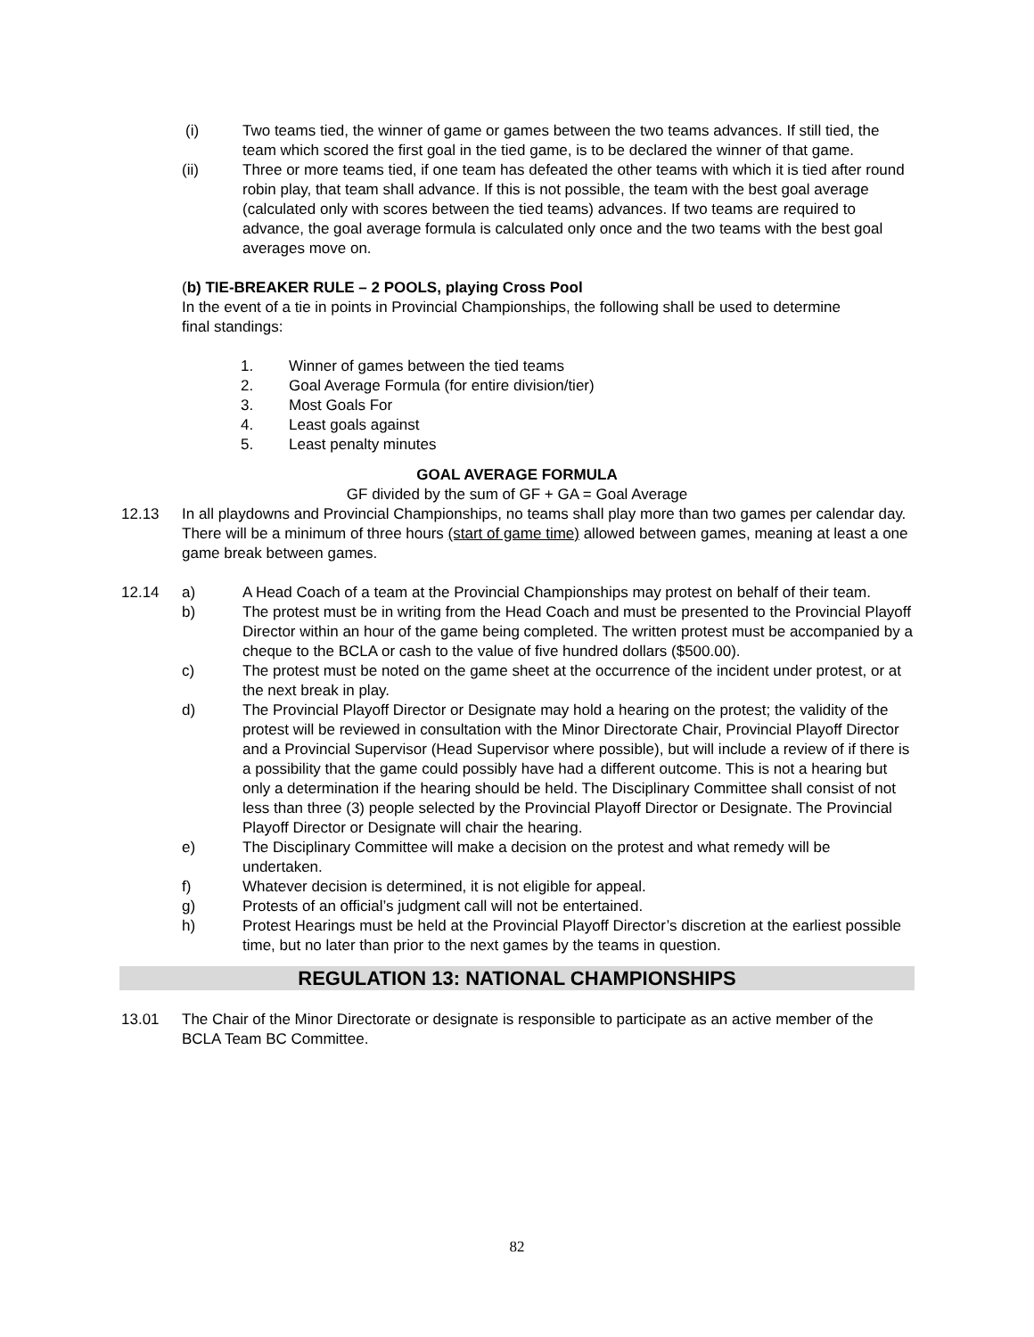(i) Two teams tied, the winner of game or games between the two teams advances. If still tied, the team which scored the first goal in the tied game, is to be declared the winner of that game.
(ii) Three or more teams tied, if one team has defeated the other teams with which it is tied after round robin play, that team shall advance. If this is not possible, the team with the best goal average (calculated only with scores between the tied teams) advances. If two teams are required to advance, the goal average formula is calculated only once and the two teams with the best goal averages move on.
(b) TIE-BREAKER RULE – 2 POOLS, playing Cross Pool
In the event of a tie in points in Provincial Championships, the following shall be used to determine final standings:
1. Winner of games between the tied teams
2. Goal Average Formula (for entire division/tier)
3. Most Goals For
4. Least goals against
5. Least penalty minutes
GOAL AVERAGE FORMULA
GF divided by the sum of GF + GA = Goal Average
12.13 In all playdowns and Provincial Championships, no teams shall play more than two games per calendar day. There will be a minimum of three hours (start of game time) allowed between games, meaning at least a one game break between games.
12.14 a) A Head Coach of a team at the Provincial Championships may protest on behalf of their team.
b) The protest must be in writing from the Head Coach and must be presented to the Provincial Playoff Director within an hour of the game being completed. The written protest must be accompanied by a cheque to the BCLA or cash to the value of five hundred dollars ($500.00).
c) The protest must be noted on the game sheet at the occurrence of the incident under protest, or at the next break in play.
d) The Provincial Playoff Director or Designate may hold a hearing on the protest; the validity of the protest will be reviewed in consultation with the Minor Directorate Chair, Provincial Playoff Director and a Provincial Supervisor (Head Supervisor where possible), but will include a review of if there is a possibility that the game could possibly have had a different outcome. This is not a hearing but only a determination if the hearing should be held. The Disciplinary Committee shall consist of not less than three (3) people selected by the Provincial Playoff Director or Designate. The Provincial Playoff Director or Designate will chair the hearing.
e) The Disciplinary Committee will make a decision on the protest and what remedy will be undertaken.
f) Whatever decision is determined, it is not eligible for appeal.
g) Protests of an official’s judgment call will not be entertained.
h) Protest Hearings must be held at the Provincial Playoff Director’s discretion at the earliest possible time, but no later than prior to the next games by the teams in question.
REGULATION 13: NATIONAL CHAMPIONSHIPS
13.01 The Chair of the Minor Directorate or designate is responsible to participate as an active member of the BCLA Team BC Committee.
82